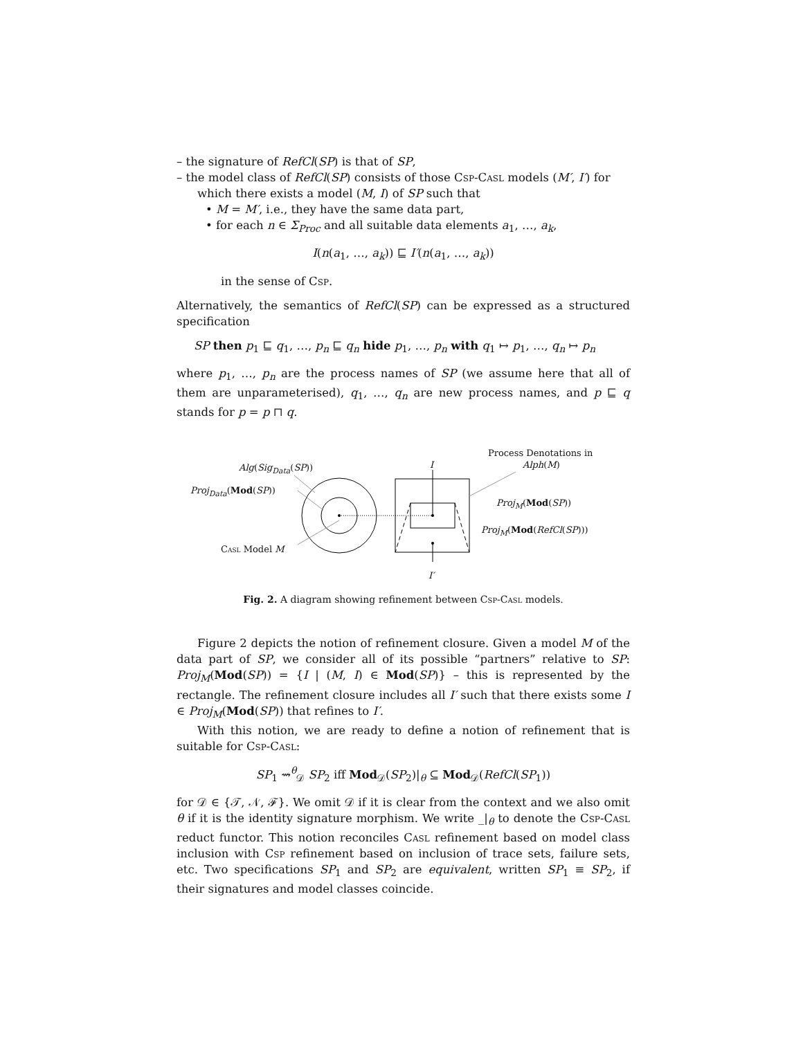– the signature of RefCl(SP) is that of SP,
– the model class of RefCl(SP) consists of those Csp-Casl models (M′, I′) for which there exists a model (M, I) of SP such that
• M = M′, i.e., they have the same data part,
• for each n ∈ Σ<sub>Proc</sub> and all suitable data elements a<sub>1</sub>, …, a<sub>k</sub>,
I(n(a<sub>1</sub>, …, a<sub>k</sub>)) ⊑ I′(n(a<sub>1</sub>, …, a<sub>k</sub>))
in the sense of Csp.
Alternatively, the semantics of RefCl(SP) can be expressed as a structured specification
SP then p<sub>1</sub> ⊑ q<sub>1</sub>, …, p<sub>n</sub> ⊑ q<sub>n</sub> hide p<sub>1</sub>, …, p<sub>n</sub> with q<sub>1</sub> ↦ p<sub>1</sub>, …, q<sub>n</sub> ↦ p<sub>n</sub>
where p<sub>1</sub>, …, p<sub>n</sub> are the process names of SP (we assume here that all of them are unparameterised), q<sub>1</sub>, …, q<sub>n</sub> are new process names, and p ⊑ q stands for p = p ⊓ q.
Process Denotations in
Alph(M) Alg(Sig<sub>Data</sub>(SP)) I
Proj<sub>Data</sub>(Mod(SP))
Proj<sub>M</sub>(Mod(SP))
Proj<sub>M</sub>(Mod(RefCl(SP)))
Casl Model M
I′
Fig. 2. A diagram showing refinement between Csp-Casl models.
Figure 2 depicts the notion of refinement closure. Given a model M of the data part of SP, we consider all of its possible “partners” relative to SP: Proj<sub>M</sub>(Mod(SP)) = {I | (M, I) ∈ Mod(SP)} – this is represented by the rectangle. The refinement closure includes all I′ such that there exists some I ∈ Proj<sub>M</sub>(Mod(SP)) that refines to I′.
With this notion, we are ready to define a notion of refinement that is suitable for Csp-Casl:
SP<sub>1</sub> ⇝<sup>θ</sup><sub>𝒟</sub> SP<sub>2</sub> iff Mod<sub>𝒟</sub>(SP<sub>2</sub>)|<sub>θ</sub> ⊆ Mod<sub>𝒟</sub>(RefCl(SP<sub>1</sub>))
for 𝒟 ∈ {𝒯, 𝒩, ℱ}. We omit 𝒟 if it is clear from the context and we also omit θ if it is the identity signature morphism. We write _|<sub>θ</sub> to denote the Csp-Casl reduct functor. This notion reconciles Casl refinement based on model class inclusion with Csp refinement based on inclusion of trace sets, failure sets, etc. Two specifications SP<sub>1</sub> and SP<sub>2</sub> are equivalent, written SP<sub>1</sub> ≡ SP<sub>2</sub>, if their signatures and model classes coincide.